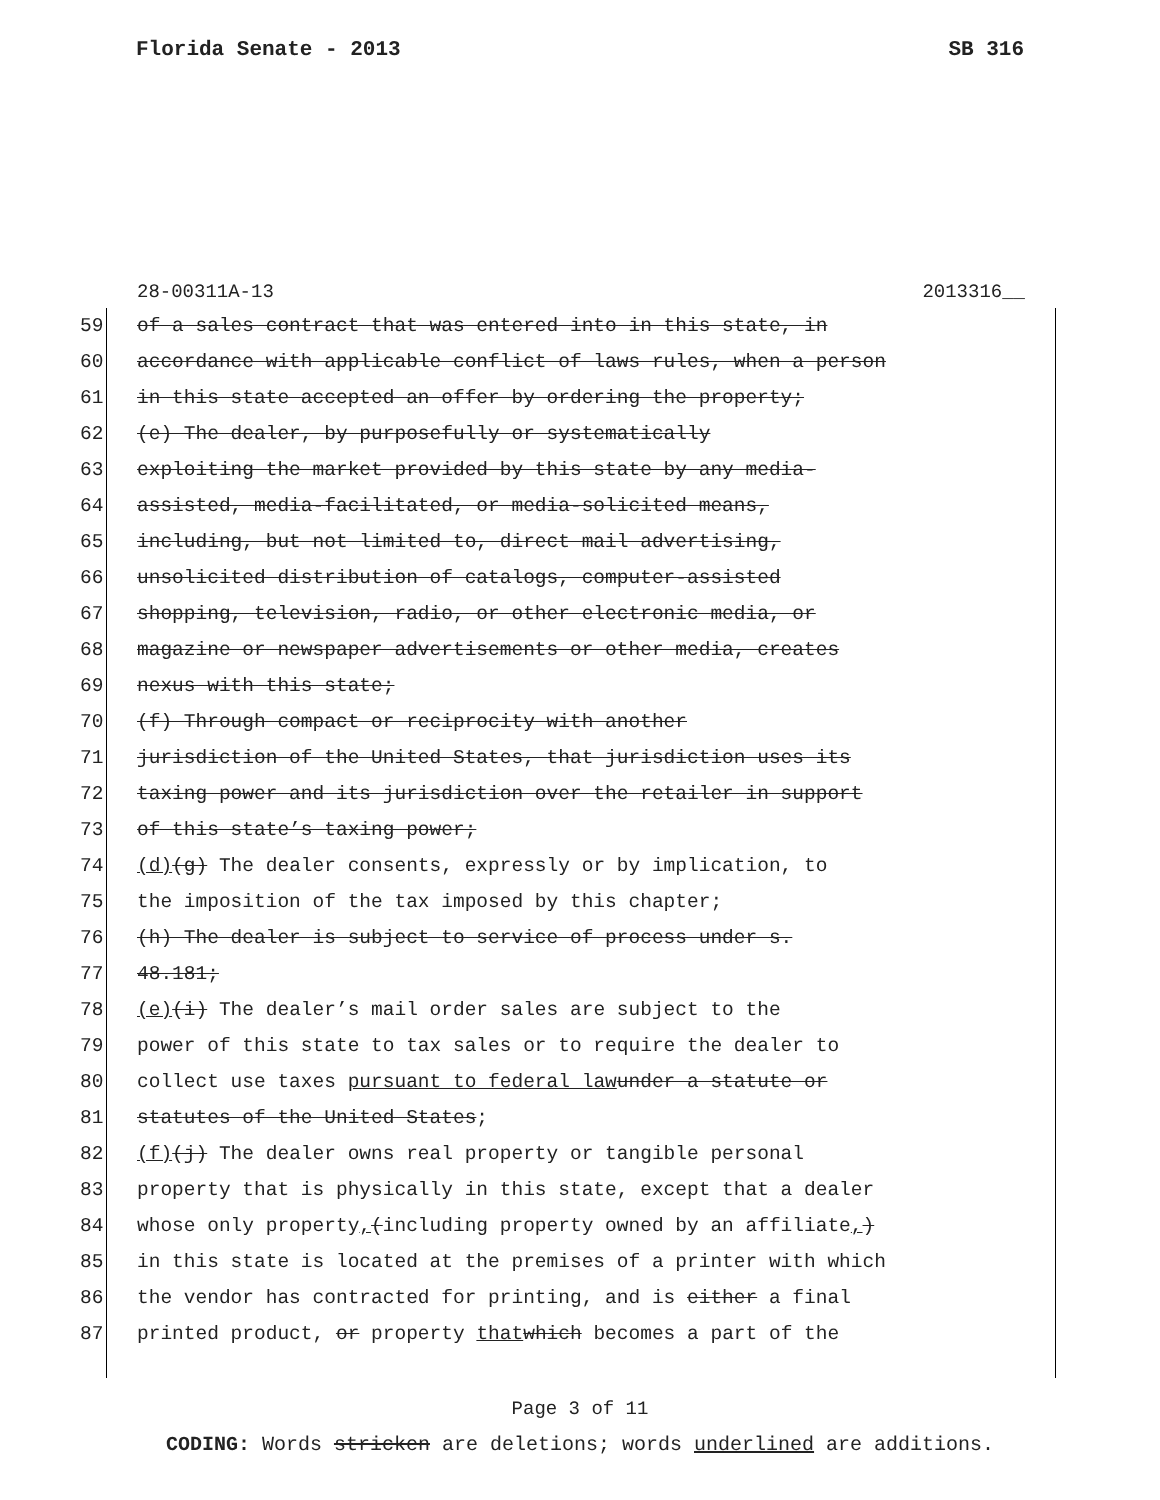Florida Senate - 2013 SB 316
28-00311A-13 2013316__
59 of a sales contract that was entered into in this state, in
60 accordance with applicable conflict of laws rules, when a person
61 in this state accepted an offer by ordering the property;
62 (e) The dealer, by purposefully or systematically
63 exploiting the market provided by this state by any media-
64 assisted, media-facilitated, or media-solicited means,
65 including, but not limited to, direct mail advertising,
66 unsolicited distribution of catalogs, computer-assisted
67 shopping, television, radio, or other electronic media, or
68 magazine or newspaper advertisements or other media, creates
69 nexus with this state;
70 (f) Through compact or reciprocity with another
71 jurisdiction of the United States, that jurisdiction uses its
72 taxing power and its jurisdiction over the retailer in support
73 of this state’s taxing power;
74 (d) (g) The dealer consents, expressly or by implication, to
75 the imposition of the tax imposed by this chapter;
76 (h) The dealer is subject to service of process under s.
77 48.181;
78 (e) (i) The dealer’s mail order sales are subject to the
79 power of this state to tax sales or to require the dealer to
80 collect use taxes pursuant to federal law under a statute or
81 statutes of the United States;
82 (f) (j) The dealer owns real property or tangible personal
83 property that is physically in this state, except that a dealer
84 whose only property, (including property owned by an affiliate,)
85 in this state is located at the premises of a printer with which
86 the vendor has contracted for printing, and is either a final
87 printed product, or property that which becomes a part of the
Page 3 of 11
CODING: Words stricken are deletions; words underlined are additions.